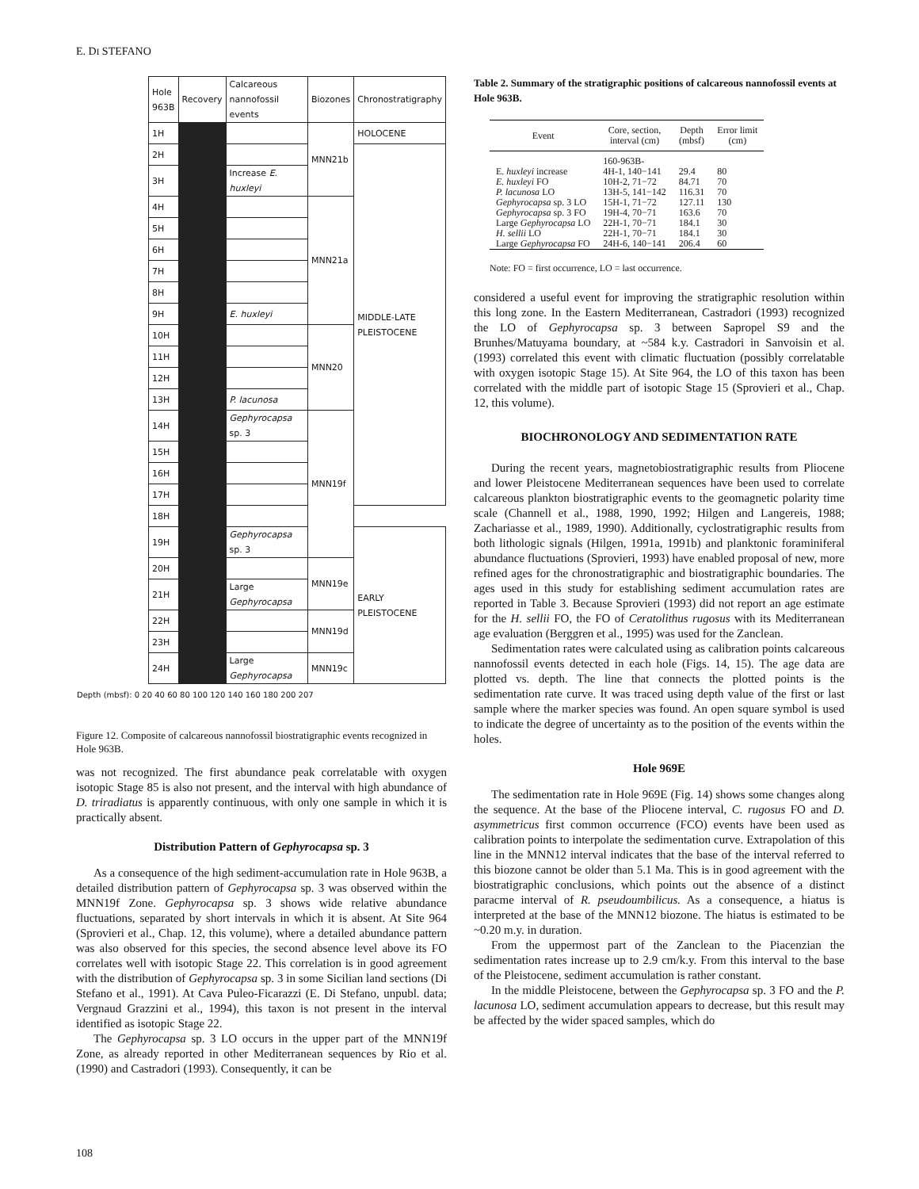E. DI STEFANO
| Hole 963B | Recovery | Calcareous nannofossil events | Biozones | Chronostratigraphy |
| 1H | | | MNN21b | HOLOCENE |
| 2H | | | | MIDDLE-LATE PLEISTOCENE |
| 3H | | Increase E. huxleyi | | |
| 4H | | | MNN21a | |
| 5H | | | | |
| 6H | | | | |
| 7H | | | | |
| 8H | | | | |
| 9H | | E. huxleyi | | |
| 10H | | | MNN20 | |
| 11H | | | | |
| 12H | | | | |
| 13H | | P. lacunosa | | |
| 14H | | Gephyrocapsa sp. 3 | MNN19f | |
| 15H | | | | |
| 16H | | | | |
| 17H | | | | |
| 18H | | | | |
| 19H | | Gephyrocapsa sp. 3 | | EARLY PLEISTOCENE |
| 20H | | | MNN19e | |
| 21H | | Large Gephyrocapsa | | |
| 22H | | | MNN19d | |
| 23H | | | | |
| 24H | | Large Gephyrocapsa | MNN19c | |
Depth (mbsf): 0 20 40 60 80 100 120 140 160 180 200 207
Figure 12. Composite of calcareous nannofossil biostratigraphic events recognized in Hole 963B.
was not recognized. The first abundance peak correlatable with oxygen isotopic Stage 85 is also not present, and the interval with high abundance of D. triradiatus is apparently continuous, with only one sample in which it is practically absent.
Distribution Pattern of Gephyrocapsa sp. 3
As a consequence of the high sediment-accumulation rate in Hole 963B, a detailed distribution pattern of Gephyrocapsa sp. 3 was observed within the MNN19f Zone. Gephyrocapsa sp. 3 shows wide relative abundance fluctuations, separated by short intervals in which it is absent. At Site 964 (Sprovieri et al., Chap. 12, this volume), where a detailed abundance pattern was also observed for this species, the second absence level above its FO correlates well with isotopic Stage 22. This correlation is in good agreement with the distribution of Gephyrocapsa sp. 3 in some Sicilian land sections (Di Stefano et al., 1991). At Cava Puleo-Ficarazzi (E. Di Stefano, unpubl. data; Vergnaud Grazzini et al., 1994), this taxon is not present in the interval identified as isotopic Stage 22.
The Gephyrocapsa sp. 3 LO occurs in the upper part of the MNN19f Zone, as already reported in other Mediterranean sequences by Rio et al. (1990) and Castradori (1993). Consequently, it can be
Table 2. Summary of the stratigraphic positions of calcareous nannofossil events at Hole 963B.
| Event | Core, section, interval (cm) | Depth (mbsf) | Error limit (cm) |
| --- | --- | --- | --- |
| | 160-963B- | | |
| E. huxleyi increase | 4H-1, 140−141 | 29.4 | 80 |
| E. huxleyi FO | 10H-2, 71−72 | 84.71 | 70 |
| P. lacunosa LO | 13H-5, 141−142 | 116.31 | 70 |
| Gephyrocapsa sp. 3 LO | 15H-1, 71−72 | 127.11 | 130 |
| Gephyrocapsa sp. 3 FO | 19H-4, 70−71 | 163.6 | 70 |
| Large Gephyrocapsa LO | 22H-1, 70−71 | 184.1 | 30 |
| H. sellii LO | 22H-1, 70−71 | 184.1 | 30 |
| Large Gephyrocapsa FO | 24H-6, 140−141 | 206.4 | 60 |
Note: FO = first occurrence, LO = last occurrence.
considered a useful event for improving the stratigraphic resolution within this long zone. In the Eastern Mediterranean, Castradori (1993) recognized the LO of Gephyrocapsa sp. 3 between Sapropel S9 and the Brunhes/Matuyama boundary, at ~584 k.y. Castradori in Sanvoisin et al. (1993) correlated this event with climatic fluctuation (possibly correlatable with oxygen isotopic Stage 15). At Site 964, the LO of this taxon has been correlated with the middle part of isotopic Stage 15 (Sprovieri et al., Chap. 12, this volume).
BIOCHRONOLOGY AND SEDIMENTATION RATE
During the recent years, magnetobiostratigraphic results from Pliocene and lower Pleistocene Mediterranean sequences have been used to correlate calcareous plankton biostratigraphic events to the geomagnetic polarity time scale (Channell et al., 1988, 1990, 1992; Hilgen and Langereis, 1988; Zachariasse et al., 1989, 1990). Additionally, cyclostratigraphic results from both lithologic signals (Hilgen, 1991a, 1991b) and planktonic foraminiferal abundance fluctuations (Sprovieri, 1993) have enabled proposal of new, more refined ages for the chronostratigraphic and biostratigraphic boundaries. The ages used in this study for establishing sediment accumulation rates are reported in Table 3. Because Sprovieri (1993) did not report an age estimate for the H. sellii FO, the FO of Ceratolithus rugosus with its Mediterranean age evaluation (Berggren et al., 1995) was used for the Zanclean.
Sedimentation rates were calculated using as calibration points calcareous nannofossil events detected in each hole (Figs. 14, 15). The age data are plotted vs. depth. The line that connects the plotted points is the sedimentation rate curve. It was traced using depth value of the first or last sample where the marker species was found. An open square symbol is used to indicate the degree of uncertainty as to the position of the events within the holes.
Hole 969E
The sedimentation rate in Hole 969E (Fig. 14) shows some changes along the sequence. At the base of the Pliocene interval, C. rugosus FO and D. asymmetricus first common occurrence (FCO) events have been used as calibration points to interpolate the sedimentation curve. Extrapolation of this line in the MNN12 interval indicates that the base of the interval referred to this biozone cannot be older than 5.1 Ma. This is in good agreement with the biostratigraphic conclusions, which points out the absence of a distinct paracme interval of R. pseudoumbilicus. As a consequence, a hiatus is interpreted at the base of the MNN12 biozone. The hiatus is estimated to be ~0.20 m.y. in duration.
From the uppermost part of the Zanclean to the Piacenzian the sedimentation rates increase up to 2.9 cm/k.y. From this interval to the base of the Pleistocene, sediment accumulation is rather constant.
In the middle Pleistocene, between the Gephyrocapsa sp. 3 FO and the P. lacunosa LO, sediment accumulation appears to decrease, but this result may be affected by the wider spaced samples, which do
108